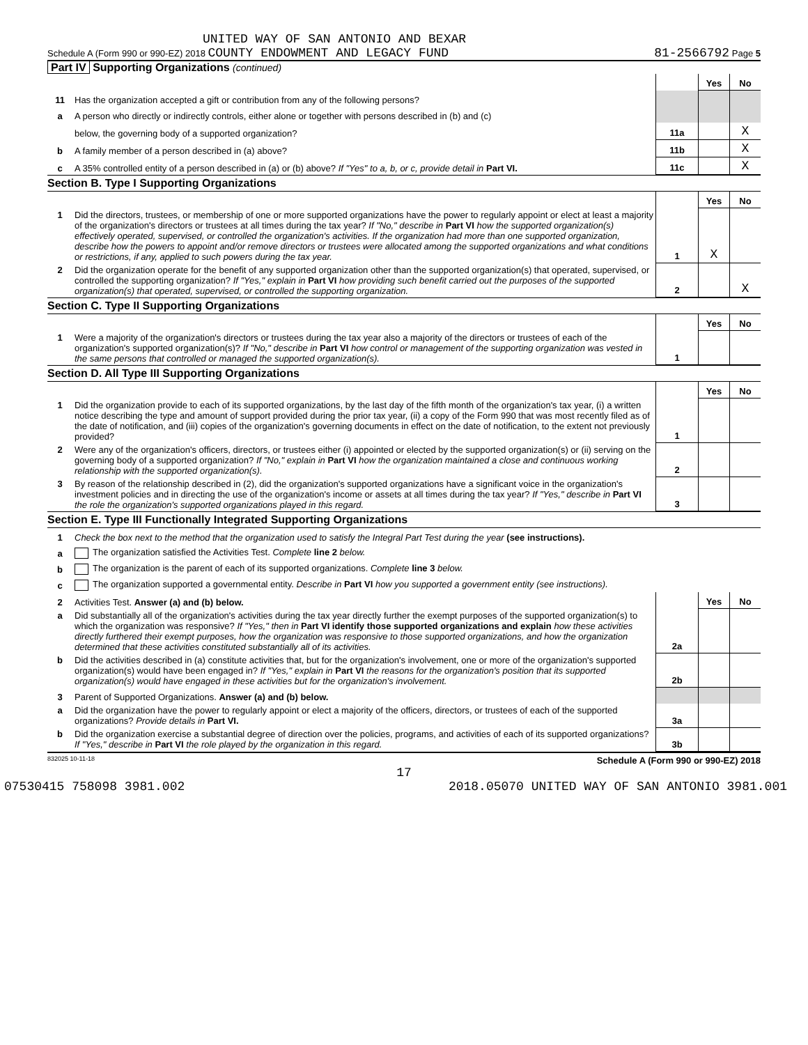UNITED WAY OF SAN ANTONIO AND BEXAR
Schedule A (Form 990 or 990-EZ) 2018 COUNTY ENDOWMENT AND LEGACY FUND 81-2566792 Page 5
Part IV Supporting Organizations (continued)
| | | | Yes | No |
| 11 | Has the organization accepted a gift or contribution from any of the following persons? | | | |
| a | A person who directly or indirectly controls, either alone or together with persons described in (b) and (c) | | | |
| | below, the governing body of a supported organization? | 11a | | X |
| b | A family member of a person described in (a) above? | 11b | | X |
| c | A 35% controlled entity of a person described in (a) or (b) above? If "Yes" to a, b, or c, provide detail in Part VI. | 11c | | X |
Section B. Type I Supporting Organizations
| | | | Yes | No |
| 1 | Did the directors, trustees, or membership of one or more supported organizations have the power to regularly appoint or elect at least a majority of the organization's directors or trustees at all times during the tax year? If "No," describe in Part VI how the supported organization(s) effectively operated, supervised, or controlled the organization's activities. If the organization had more than one supported organization, describe how the powers to appoint and/or remove directors or trustees were allocated among the supported organizations and what conditions or restrictions, if any, applied to such powers during the tax year. | 1 | X | |
| 2 | Did the organization operate for the benefit of any supported organization other than the supported organization(s) that operated, supervised, or controlled the supporting organization? If "Yes," explain in Part VI how providing such benefit carried out the purposes of the supported organization(s) that operated, supervised, or controlled the supporting organization. | 2 | | X |
Section C. Type II Supporting Organizations
| | | | Yes | No |
| 1 | Were a majority of the organization's directors or trustees during the tax year also a majority of the directors or trustees of each of the organization's supported organization(s)? If "No," describe in Part VI how control or management of the supporting organization was vested in the same persons that controlled or managed the supported organization(s). | 1 | | |
Section D. All Type III Supporting Organizations
| | | | Yes | No |
| 1 | Did the organization provide to each of its supported organizations, by the last day of the fifth month of the organization's tax year, (i) a written notice describing the type and amount of support provided during the prior tax year, (ii) a copy of the Form 990 that was most recently filed as of the date of notification, and (iii) copies of the organization's governing documents in effect on the date of notification, to the extent not previously provided? | 1 | | |
| 2 | Were any of the organization's officers, directors, or trustees either (i) appointed or elected by the supported organization(s) or (ii) serving on the governing body of a supported organization? If "No," explain in Part VI how the organization maintained a close and continuous working relationship with the supported organization(s). | 2 | | |
| 3 | By reason of the relationship described in (2), did the organization's supported organizations have a significant voice in the organization's investment policies and in directing the use of the organization's income or assets at all times during the tax year? If "Yes," describe in Part VI the role the organization's supported organizations played in this regard. | 3 | | |
Section E. Type III Functionally Integrated Supporting Organizations
| 1 | Check the box next to the method that the organization used to satisfy the Integral Part Test during the year (see instructions). | | | |
| a | The organization satisfied the Activities Test. Complete line 2 below. | | | |
| b | The organization is the parent of each of its supported organizations. Complete line 3 below. | | | |
| c | The organization supported a governmental entity. Describe in Part VI how you supported a government entity (see instructions). | | | |
| 2 | Activities Test. Answer (a) and (b) below. | | Yes | No |
| a | Did substantially all of the organization's activities during the tax year directly further the exempt purposes of the supported organization(s) to which the organization was responsive? If "Yes," then in Part VI identify those supported organizations and explain how these activities directly furthered their exempt purposes, how the organization was responsive to those supported organizations, and how the organization determined that these activities constituted substantially all of its activities. | 2a | | |
| b | Did the activities described in (a) constitute activities that, but for the organization's involvement, one or more of the organization's supported organization(s) would have been engaged in? If "Yes," explain in Part VI the reasons for the organization's position that its supported organization(s) would have engaged in these activities but for the organization's involvement. | 2b | | |
| 3 | Parent of Supported Organizations. Answer (a) and (b) below. | | | |
| a | Did the organization have the power to regularly appoint or elect a majority of the officers, directors, or trustees of each of the supported organizations? Provide details in Part VI. | 3a | | |
| b | Did the organization exercise a substantial degree of direction over the policies, programs, and activities of each of its supported organizations? If "Yes," describe in Part VI the role played by the organization in this regard. | 3b | | |
832025 10-11-18 Schedule A (Form 990 or 990-EZ) 2018
17
07530415 758098 3981.002 2018.05070 UNITED WAY OF SAN ANTONIO 3981.001